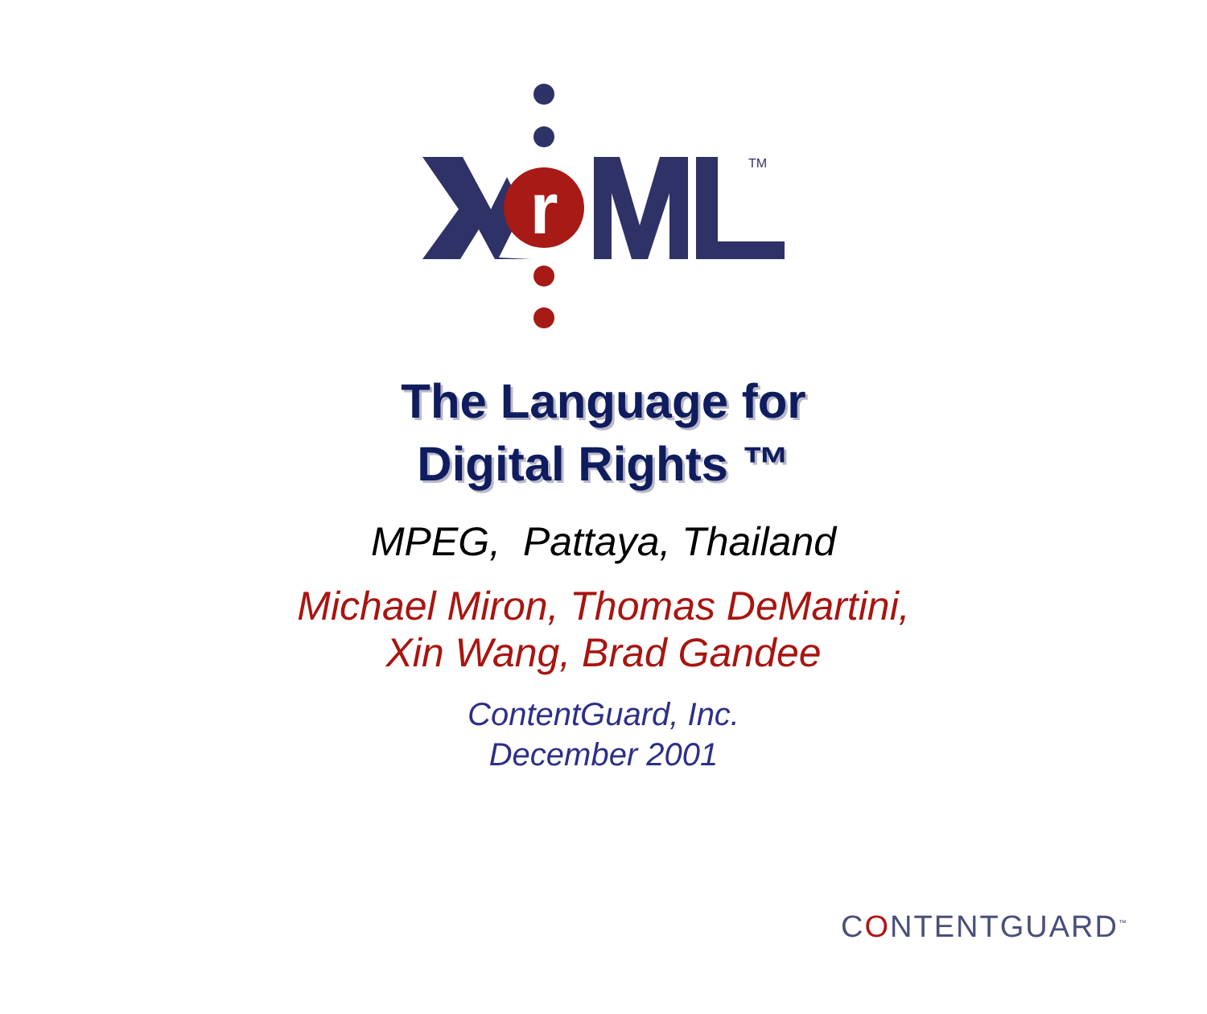r
TM
The Language for
Digital Rights ™
MPEG, Pattaya, Thailand
Michael Miron, Thomas DeMartini,
Xin Wang, Brad Gandee
ContentGuard, Inc.
December 2001
CONTENTGUARD<sup>™</sup>